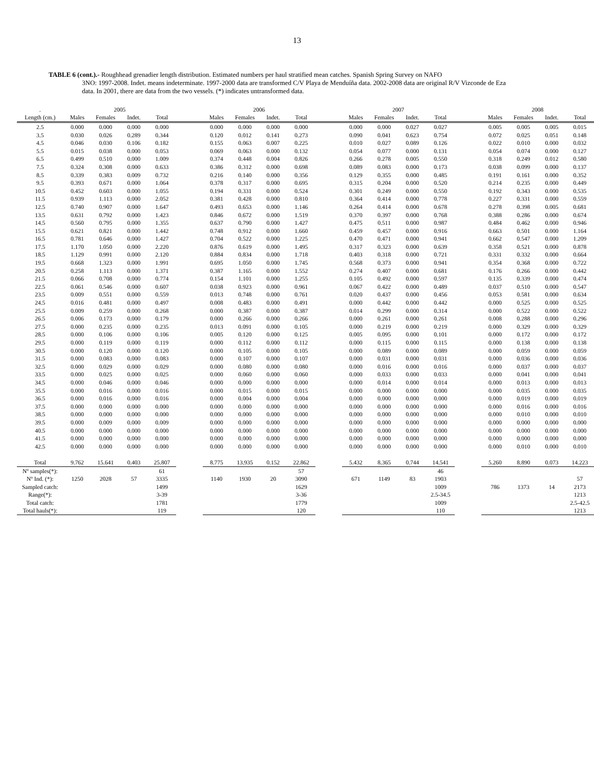13
TABLE 6 (cont.).- Roughhead grenadier length distribution. Estimated numbers per haul stratified mean catches. Spanish Spring Survey on NAFO
3NO: 1997-2008. Indet. means indeterminate. 1997-2000 data are transformed C/V Playa de Menduíña data. 2002-2008 data are original R/V Vizconde de Eza data. In 2001, there are data from the two vessels. (*) indicates untransformed data.
| . | 2005 | | | | | 2006 | | | | | 2007 | | | | | 2008 | | | |
| --- | --- | --- | --- | --- | --- | --- | --- | --- | --- | --- | --- | --- | --- | --- | --- | --- | --- | --- | --- |
| Length (cm.) | Males | Females | Indet. | Total | | Males | Females | Indet. | Total | | Males | Females | Indet. | Total | | Males | Females | Indet. | Total |
| 2.5 | 0.000 | 0.000 | 0.000 | 0.000 | | 0.000 | 0.000 | 0.000 | 0.000 | | 0.000 | 0.000 | 0.027 | 0.027 | | 0.005 | 0.005 | 0.005 | 0.015 |
| 3.5 | 0.030 | 0.026 | 0.289 | 0.344 | | 0.120 | 0.012 | 0.141 | 0.273 | | 0.090 | 0.041 | 0.623 | 0.754 | | 0.072 | 0.025 | 0.051 | 0.148 |
| 4.5 | 0.046 | 0.030 | 0.106 | 0.182 | | 0.155 | 0.063 | 0.007 | 0.225 | | 0.010 | 0.027 | 0.089 | 0.126 | | 0.022 | 0.010 | 0.000 | 0.032 |
| 5.5 | 0.015 | 0.038 | 0.000 | 0.053 | | 0.069 | 0.063 | 0.000 | 0.132 | | 0.054 | 0.077 | 0.000 | 0.131 | | 0.054 | 0.074 | 0.000 | 0.127 |
| 6.5 | 0.499 | 0.510 | 0.000 | 1.009 | | 0.374 | 0.448 | 0.004 | 0.826 | | 0.266 | 0.278 | 0.005 | 0.550 | | 0.318 | 0.249 | 0.012 | 0.580 |
| 7.5 | 0.324 | 0.308 | 0.000 | 0.633 | | 0.386 | 0.312 | 0.000 | 0.698 | | 0.089 | 0.083 | 0.000 | 0.173 | | 0.038 | 0.099 | 0.000 | 0.137 |
| 8.5 | 0.339 | 0.383 | 0.009 | 0.732 | | 0.216 | 0.140 | 0.000 | 0.356 | | 0.129 | 0.355 | 0.000 | 0.485 | | 0.191 | 0.161 | 0.000 | 0.352 |
| 9.5 | 0.393 | 0.671 | 0.000 | 1.064 | | 0.378 | 0.317 | 0.000 | 0.695 | | 0.315 | 0.204 | 0.000 | 0.520 | | 0.214 | 0.235 | 0.000 | 0.449 |
| 10.5 | 0.452 | 0.603 | 0.000 | 1.055 | | 0.194 | 0.331 | 0.000 | 0.524 | | 0.301 | 0.249 | 0.000 | 0.550 | | 0.192 | 0.343 | 0.000 | 0.535 |
| 11.5 | 0.939 | 1.113 | 0.000 | 2.052 | | 0.381 | 0.428 | 0.000 | 0.810 | | 0.364 | 0.414 | 0.000 | 0.778 | | 0.227 | 0.331 | 0.000 | 0.559 |
| 12.5 | 0.740 | 0.907 | 0.000 | 1.647 | | 0.493 | 0.653 | 0.000 | 1.146 | | 0.264 | 0.414 | 0.000 | 0.678 | | 0.278 | 0.398 | 0.005 | 0.681 |
| 13.5 | 0.631 | 0.792 | 0.000 | 1.423 | | 0.846 | 0.672 | 0.000 | 1.519 | | 0.370 | 0.397 | 0.000 | 0.768 | | 0.388 | 0.286 | 0.000 | 0.674 |
| 14.5 | 0.560 | 0.795 | 0.000 | 1.355 | | 0.637 | 0.790 | 0.000 | 1.427 | | 0.475 | 0.511 | 0.000 | 0.987 | | 0.484 | 0.462 | 0.000 | 0.946 |
| 15.5 | 0.621 | 0.821 | 0.000 | 1.442 | | 0.748 | 0.912 | 0.000 | 1.660 | | 0.459 | 0.457 | 0.000 | 0.916 | | 0.663 | 0.501 | 0.000 | 1.164 |
| 16.5 | 0.781 | 0.646 | 0.000 | 1.427 | | 0.704 | 0.522 | 0.000 | 1.225 | | 0.470 | 0.471 | 0.000 | 0.941 | | 0.662 | 0.547 | 0.000 | 1.209 |
| 17.5 | 1.170 | 1.050 | 0.000 | 2.220 | | 0.876 | 0.619 | 0.000 | 1.495 | | 0.317 | 0.323 | 0.000 | 0.639 | | 0.358 | 0.521 | 0.000 | 0.878 |
| 18.5 | 1.129 | 0.991 | 0.000 | 2.120 | | 0.884 | 0.834 | 0.000 | 1.718 | | 0.403 | 0.318 | 0.000 | 0.721 | | 0.331 | 0.332 | 0.000 | 0.664 |
| 19.5 | 0.668 | 1.323 | 0.000 | 1.991 | | 0.695 | 1.050 | 0.000 | 1.745 | | 0.568 | 0.373 | 0.000 | 0.941 | | 0.354 | 0.368 | 0.000 | 0.722 |
| 20.5 | 0.258 | 1.113 | 0.000 | 1.371 | | 0.387 | 1.165 | 0.000 | 1.552 | | 0.274 | 0.407 | 0.000 | 0.681 | | 0.176 | 0.266 | 0.000 | 0.442 |
| 21.5 | 0.066 | 0.708 | 0.000 | 0.774 | | 0.154 | 1.101 | 0.000 | 1.255 | | 0.105 | 0.492 | 0.000 | 0.597 | | 0.135 | 0.339 | 0.000 | 0.474 |
| 22.5 | 0.061 | 0.546 | 0.000 | 0.607 | | 0.038 | 0.923 | 0.000 | 0.961 | | 0.067 | 0.422 | 0.000 | 0.489 | | 0.037 | 0.510 | 0.000 | 0.547 |
| 23.5 | 0.009 | 0.551 | 0.000 | 0.559 | | 0.013 | 0.748 | 0.000 | 0.761 | | 0.020 | 0.437 | 0.000 | 0.456 | | 0.053 | 0.581 | 0.000 | 0.634 |
| 24.5 | 0.016 | 0.481 | 0.000 | 0.497 | | 0.008 | 0.483 | 0.000 | 0.491 | | 0.000 | 0.442 | 0.000 | 0.442 | | 0.000 | 0.525 | 0.000 | 0.525 |
| 25.5 | 0.009 | 0.259 | 0.000 | 0.268 | | 0.000 | 0.387 | 0.000 | 0.387 | | 0.014 | 0.299 | 0.000 | 0.314 | | 0.000 | 0.522 | 0.000 | 0.522 |
| 26.5 | 0.006 | 0.173 | 0.000 | 0.179 | | 0.000 | 0.266 | 0.000 | 0.266 | | 0.000 | 0.261 | 0.000 | 0.261 | | 0.008 | 0.288 | 0.000 | 0.296 |
| 27.5 | 0.000 | 0.235 | 0.000 | 0.235 | | 0.013 | 0.091 | 0.000 | 0.105 | | 0.000 | 0.219 | 0.000 | 0.219 | | 0.000 | 0.329 | 0.000 | 0.329 |
| 28.5 | 0.000 | 0.106 | 0.000 | 0.106 | | 0.005 | 0.120 | 0.000 | 0.125 | | 0.005 | 0.095 | 0.000 | 0.101 | | 0.000 | 0.172 | 0.000 | 0.172 |
| 29.5 | 0.000 | 0.119 | 0.000 | 0.119 | | 0.000 | 0.112 | 0.000 | 0.112 | | 0.000 | 0.115 | 0.000 | 0.115 | | 0.000 | 0.138 | 0.000 | 0.138 |
| 30.5 | 0.000 | 0.120 | 0.000 | 0.120 | | 0.000 | 0.105 | 0.000 | 0.105 | | 0.000 | 0.089 | 0.000 | 0.089 | | 0.000 | 0.059 | 0.000 | 0.059 |
| 31.5 | 0.000 | 0.083 | 0.000 | 0.083 | | 0.000 | 0.107 | 0.000 | 0.107 | | 0.000 | 0.031 | 0.000 | 0.031 | | 0.000 | 0.036 | 0.000 | 0.036 |
| 32.5 | 0.000 | 0.029 | 0.000 | 0.029 | | 0.000 | 0.080 | 0.000 | 0.080 | | 0.000 | 0.016 | 0.000 | 0.016 | | 0.000 | 0.037 | 0.000 | 0.037 |
| 33.5 | 0.000 | 0.025 | 0.000 | 0.025 | | 0.000 | 0.060 | 0.000 | 0.060 | | 0.000 | 0.033 | 0.000 | 0.033 | | 0.000 | 0.041 | 0.000 | 0.041 |
| 34.5 | 0.000 | 0.046 | 0.000 | 0.046 | | 0.000 | 0.000 | 0.000 | 0.000 | | 0.000 | 0.014 | 0.000 | 0.014 | | 0.000 | 0.013 | 0.000 | 0.013 |
| 35.5 | 0.000 | 0.016 | 0.000 | 0.016 | | 0.000 | 0.015 | 0.000 | 0.015 | | 0.000 | 0.000 | 0.000 | 0.000 | | 0.000 | 0.035 | 0.000 | 0.035 |
| 36.5 | 0.000 | 0.016 | 0.000 | 0.016 | | 0.000 | 0.004 | 0.000 | 0.004 | | 0.000 | 0.000 | 0.000 | 0.000 | | 0.000 | 0.019 | 0.000 | 0.019 |
| 37.5 | 0.000 | 0.000 | 0.000 | 0.000 | | 0.000 | 0.000 | 0.000 | 0.000 | | 0.000 | 0.000 | 0.000 | 0.000 | | 0.000 | 0.016 | 0.000 | 0.016 |
| 38.5 | 0.000 | 0.000 | 0.000 | 0.000 | | 0.000 | 0.000 | 0.000 | 0.000 | | 0.000 | 0.000 | 0.000 | 0.000 | | 0.000 | 0.010 | 0.000 | 0.010 |
| 39.5 | 0.000 | 0.009 | 0.000 | 0.009 | | 0.000 | 0.000 | 0.000 | 0.000 | | 0.000 | 0.000 | 0.000 | 0.000 | | 0.000 | 0.000 | 0.000 | 0.000 |
| 40.5 | 0.000 | 0.000 | 0.000 | 0.000 | | 0.000 | 0.000 | 0.000 | 0.000 | | 0.000 | 0.000 | 0.000 | 0.000 | | 0.000 | 0.000 | 0.000 | 0.000 |
| 41.5 | 0.000 | 0.000 | 0.000 | 0.000 | | 0.000 | 0.000 | 0.000 | 0.000 | | 0.000 | 0.000 | 0.000 | 0.000 | | 0.000 | 0.000 | 0.000 | 0.000 |
| 42.5 | 0.000 | 0.000 | 0.000 | 0.000 | | 0.000 | 0.000 | 0.000 | 0.000 | | 0.000 | 0.000 | 0.000 | 0.000 | | 0.000 | 0.010 | 0.000 | 0.010 |
| Total | 9.762 | 15.641 | 0.403 | 25.807 | | 8.775 | 13.935 | 0.152 | 22.862 | | 5.432 | 8.365 | 0.744 | 14.541 | | 5.260 | 8.890 | 0.073 | 14.223 |
| Nº samples(*): | | | | 61 | | | | | 57 | | | | | 46 | | | | | |
| Nº Ind. (*): | 1250 | 2028 | 57 | 3335 | | 1140 | 1930 | 20 | 3090 | | 671 | 1149 | 83 | 1903 | | | | | 57 |
| Sampled catch: | | | | 1499 | | | | | 1629 | | | | | 1009 | | 786 | 1373 | 14 | 2173 |
| Range(*): | | | | 3-39 | | | | | 3-36 | | | | | 2.5-34.5 | | | | | 1213 |
| Total catch: | | | | 1781 | | | | | 1779 | | | | | 1009 | | | | | 2.5-42.5 |
| Total hauls(*): | | | | 119 | | | | | 120 | | | | | 110 | | | | | 1213 |